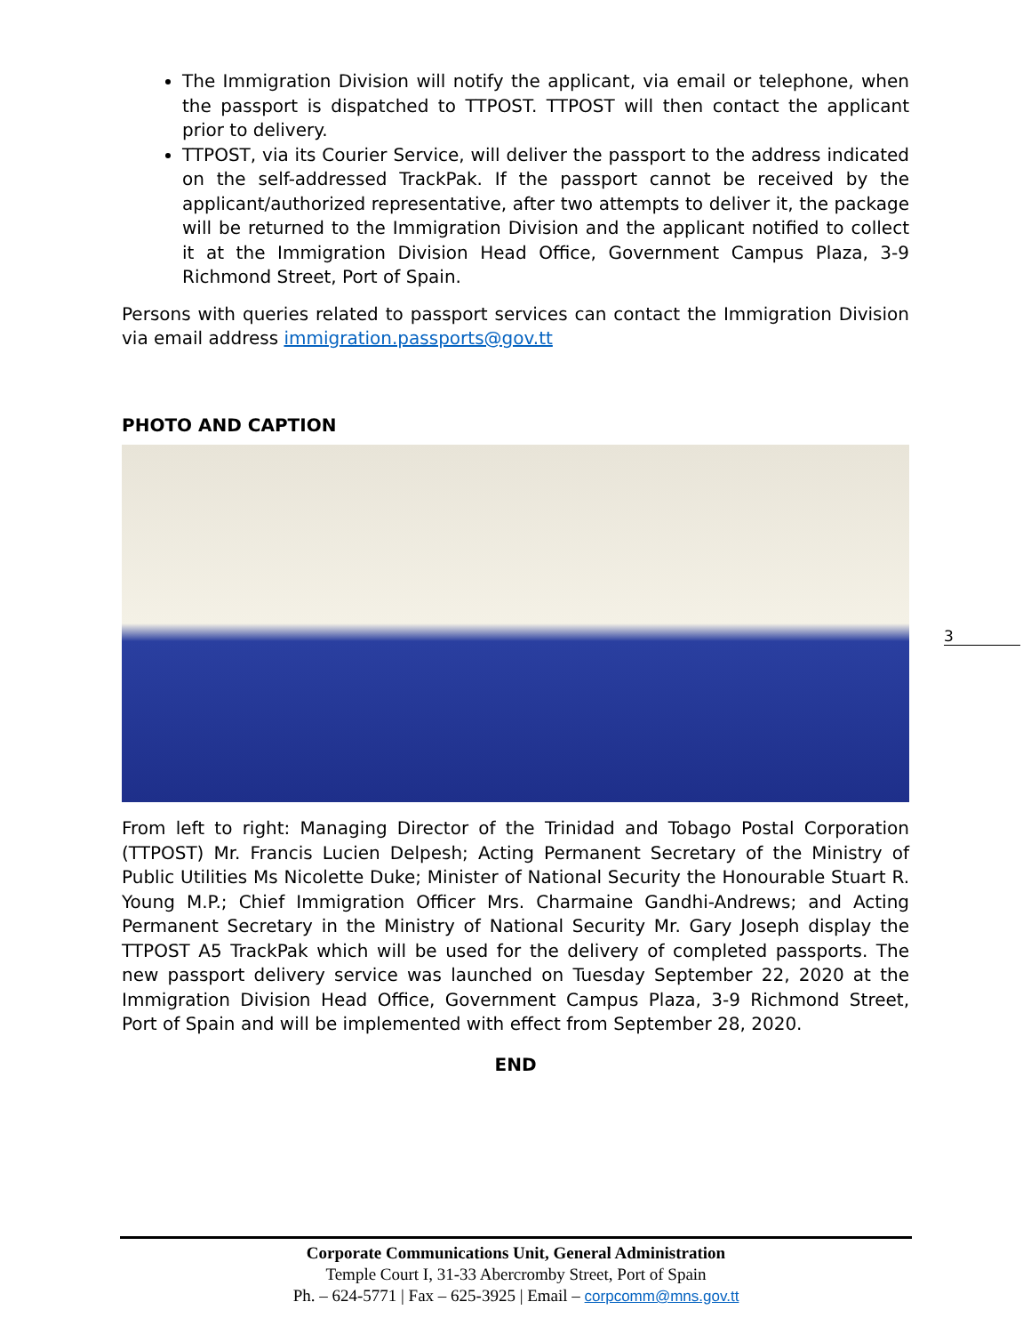The Immigration Division will notify the applicant, via email or telephone, when the passport is dispatched to TTPOST. TTPOST will then contact the applicant prior to delivery.
TTPOST, via its Courier Service, will deliver the passport to the address indicated on the self-addressed TrackPak. If the passport cannot be received by the applicant/authorized representative, after two attempts to deliver it, the package will be returned to the Immigration Division and the applicant notified to collect it at the Immigration Division Head Office, Government Campus Plaza, 3-9 Richmond Street, Port of Spain.
Persons with queries related to passport services can contact the Immigration Division via email address immigration.passports@gov.tt
PHOTO AND CAPTION
From left to right: Managing Director of the Trinidad and Tobago Postal Corporation (TTPOST) Mr. Francis Lucien Delpesh; Acting Permanent Secretary of the Ministry of Public Utilities Ms Nicolette Duke; Minister of National Security the Honourable Stuart R. Young M.P.; Chief Immigration Officer Mrs. Charmaine Gandhi-Andrews; and Acting Permanent Secretary in the Ministry of National Security Mr. Gary Joseph display the TTPOST A5 TrackPak which will be used for the delivery of completed passports. The new passport delivery service was launched on Tuesday September 22, 2020 at the Immigration Division Head Office, Government Campus Plaza, 3-9 Richmond Street, Port of Spain and will be implemented with effect from September 28, 2020.
END
3
Corporate Communications Unit, General Administration
Temple Court I, 31-33 Abercromby Street, Port of Spain
Ph. – 624-5771 | Fax – 625-3925 | Email – corpcomm@mns.gov.tt